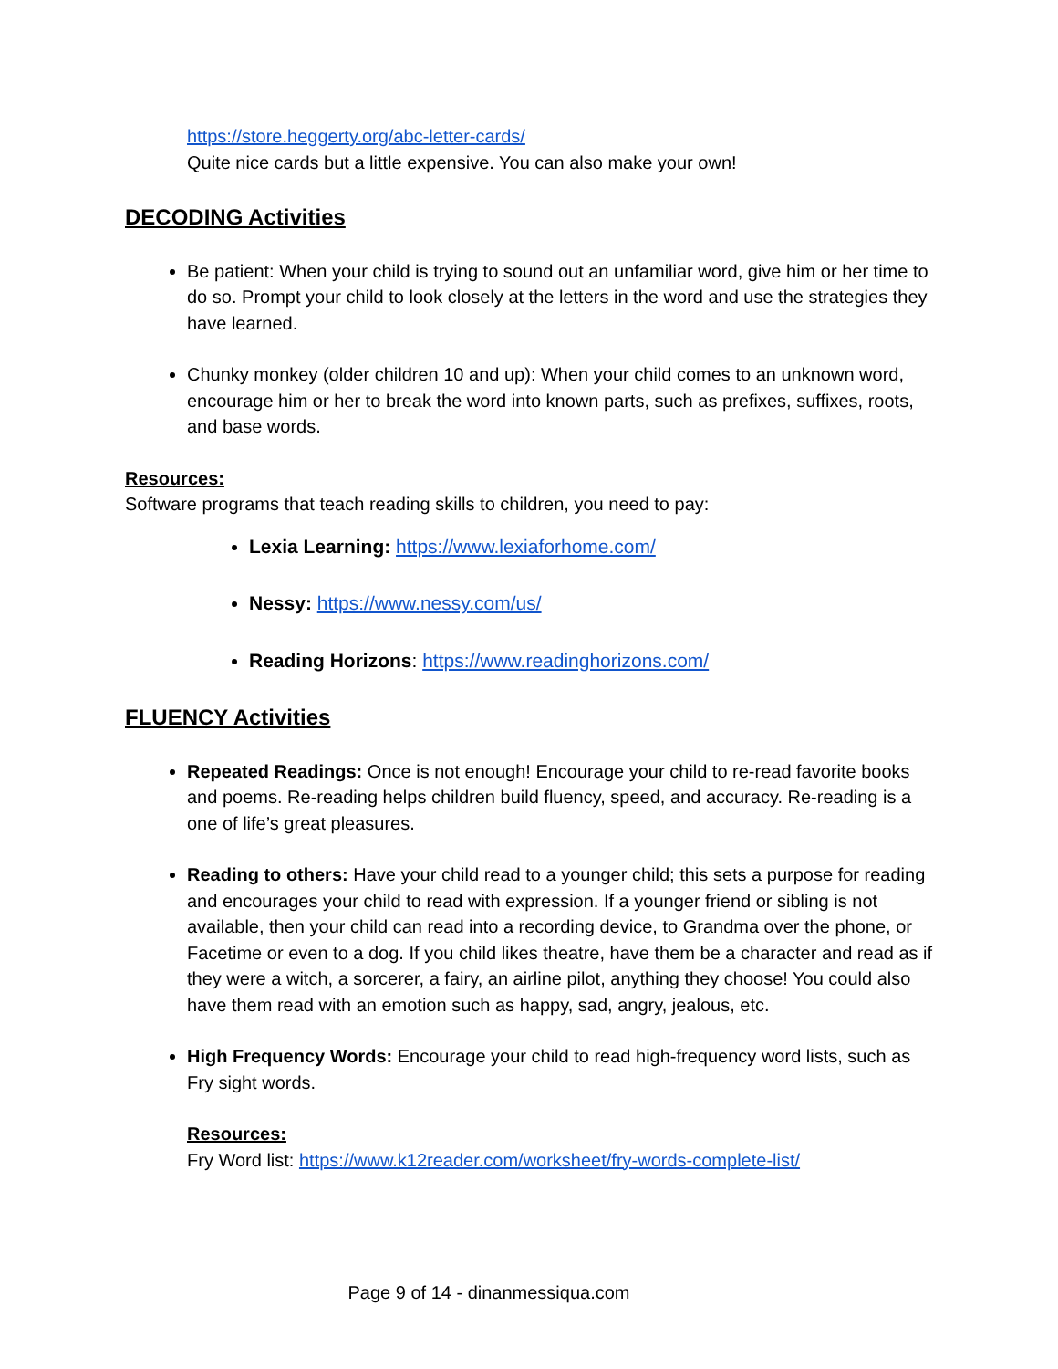https://store.heggerty.org/abc-letter-cards/
Quite nice cards but a little expensive. You can also make your own!
DECODING Activities
Be patient: When your child is trying to sound out an unfamiliar word, give him or her time to do so. Prompt your child to look closely at the letters in the word and use the strategies they have learned.
Chunky monkey (older children 10 and up): When your child comes to an unknown word, encourage him or her to break the word into known parts, such as prefixes, suffixes, roots, and base words.
Resources:
Software programs that teach reading skills to children, you need to pay:
Lexia Learning: https://www.lexiaforhome.com/
Nessy: https://www.nessy.com/us/
Reading Horizons: https://www.readinghorizons.com/
FLUENCY Activities
Repeated Readings: Once is not enough! Encourage your child to re-read favorite books and poems. Re-reading helps children build fluency, speed, and accuracy. Re-reading is a one of life’s great pleasures.
Reading to others: Have your child read to a younger child; this sets a purpose for reading and encourages your child to read with expression. If a younger friend or sibling is not available, then your child can read into a recording device, to Grandma over the phone, or Facetime or even to a dog. If you child likes theatre, have them be a character and read as if they were a witch, a sorcerer, a fairy, an airline pilot, anything they choose! You could also have them read with an emotion such as happy, sad, angry, jealous, etc.
High Frequency Words: Encourage your child to read high-frequency word lists, such as Fry sight words.
Resources:
Fry Word list: https://www.k12reader.com/worksheet/fry-words-complete-list/
Page 9 of 14 - dinanmessiqua.com